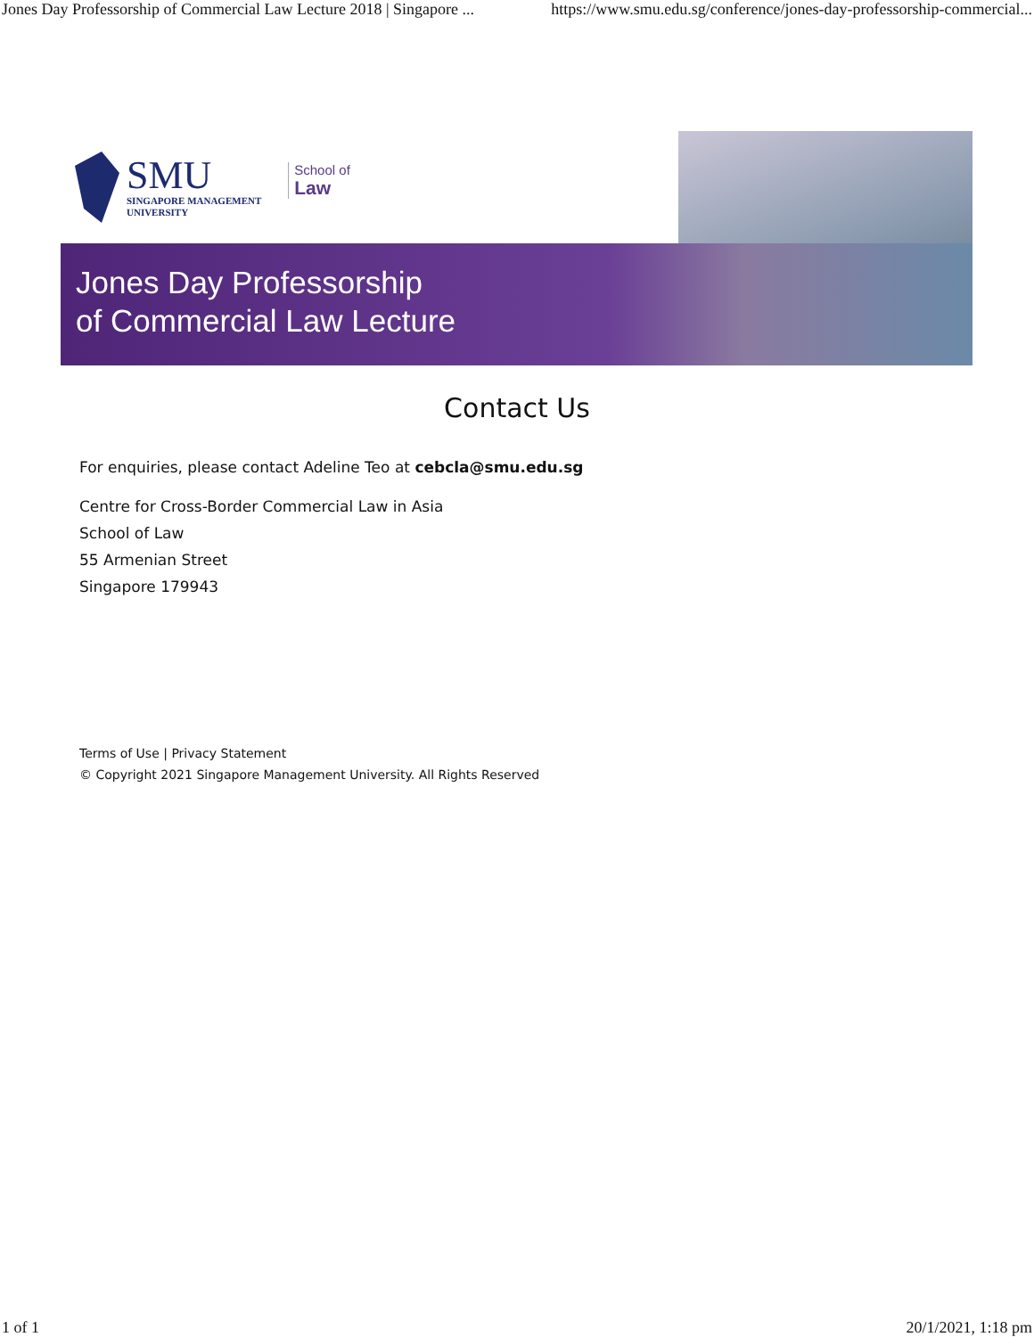Jones Day Professorship of Commercial Law Lecture 2018 | Singapore ... https://www.smu.edu.sg/conference/jones-day-professorship-commercial...
SMU
SINGAPORE MANAGEMENT
UNIVERSITY
School of
Law
Jones Day Professorship
of Commercial Law Lecture
Contact Us
For enquiries, please contact Adeline Teo at cebcla@smu.edu.sg
Centre for Cross-Border Commercial Law in Asia
School of Law
55 Armenian Street
Singapore 179943
Terms of Use | Privacy Statement
© Copyright 2021 Singapore Management University. All Rights Reserved
1 of 1 20/1/2021, 1:18 pm